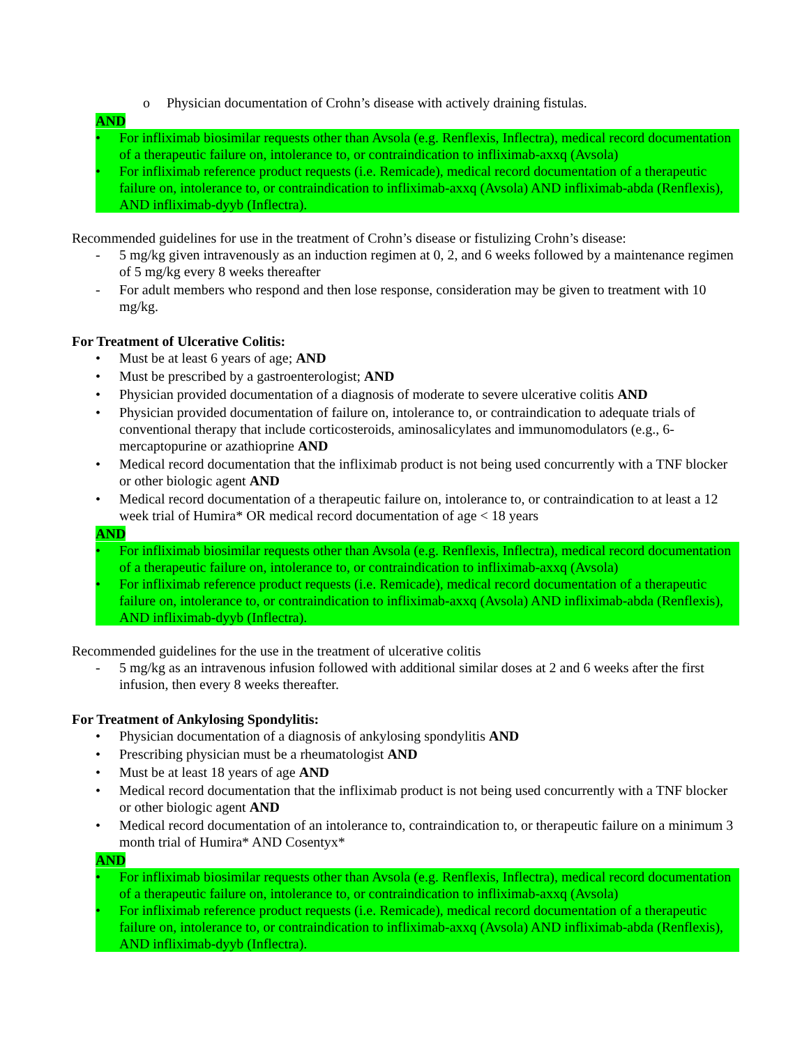o Physician documentation of Crohn’s disease with actively draining fistulas.
AND
• For infliximab biosimilar requests other than Avsola (e.g. Renflexis, Inflectra), medical record documentation of a therapeutic failure on, intolerance to, or contraindication to infliximab-axxq (Avsola)
• For infliximab reference product requests (i.e. Remicade), medical record documentation of a therapeutic failure on, intolerance to, or contraindication to infliximab-axxq (Avsola) AND infliximab-abda (Renflexis), AND infliximab-dyyb (Inflectra).
Recommended guidelines for use in the treatment of Crohn’s disease or fistulizing Crohn’s disease:
- 5 mg/kg given intravenously as an induction regimen at 0, 2, and 6 weeks followed by a maintenance regimen of 5 mg/kg every 8 weeks thereafter
- For adult members who respond and then lose response, consideration may be given to treatment with 10 mg/kg.
For Treatment of Ulcerative Colitis:
• Must be at least 6 years of age; AND
• Must be prescribed by a gastroenterologist; AND
• Physician provided documentation of a diagnosis of moderate to severe ulcerative colitis AND
• Physician provided documentation of failure on, intolerance to, or contraindication to adequate trials of conventional therapy that include corticosteroids, aminosalicylates and immunomodulators (e.g., 6-mercaptopurine or azathioprine AND
• Medical record documentation that the infliximab product is not being used concurrently with a TNF blocker or other biologic agent AND
• Medical record documentation of a therapeutic failure on, intolerance to, or contraindication to at least a 12 week trial of Humira* OR medical record documentation of age < 18 years
AND
• For infliximab biosimilar requests other than Avsola (e.g. Renflexis, Inflectra), medical record documentation of a therapeutic failure on, intolerance to, or contraindication to infliximab-axxq (Avsola)
• For infliximab reference product requests (i.e. Remicade), medical record documentation of a therapeutic failure on, intolerance to, or contraindication to infliximab-axxq (Avsola) AND infliximab-abda (Renflexis), AND infliximab-dyyb (Inflectra).
Recommended guidelines for the use in the treatment of ulcerative colitis
- 5 mg/kg as an intravenous infusion followed with additional similar doses at 2 and 6 weeks after the first infusion, then every 8 weeks thereafter.
For Treatment of Ankylosing Spondylitis:
• Physician documentation of a diagnosis of ankylosing spondylitis AND
• Prescribing physician must be a rheumatologist AND
• Must be at least 18 years of age AND
• Medical record documentation that the infliximab product is not being used concurrently with a TNF blocker or other biologic agent AND
• Medical record documentation of an intolerance to, contraindication to, or therapeutic failure on a minimum 3 month trial of Humira* AND Cosentyx*
AND
• For infliximab biosimilar requests other than Avsola (e.g. Renflexis, Inflectra), medical record documentation of a therapeutic failure on, intolerance to, or contraindication to infliximab-axxq (Avsola)
• For infliximab reference product requests (i.e. Remicade), medical record documentation of a therapeutic failure on, intolerance to, or contraindication to infliximab-axxq (Avsola) AND infliximab-abda (Renflexis), AND infliximab-dyyb (Inflectra).